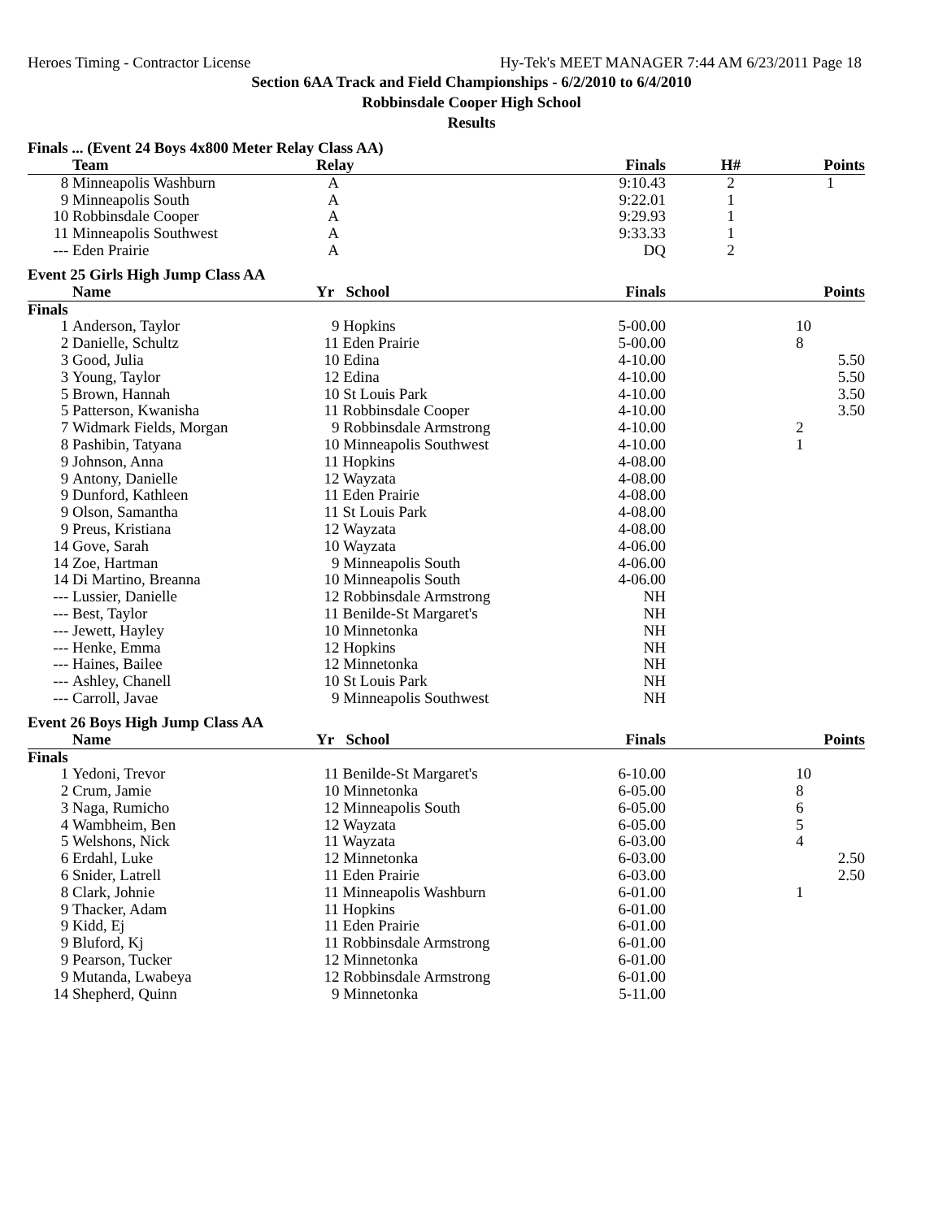Heroes Timing - Contractor License Hy-Tek's MEET MANAGER 7:44 AM 6/23/2011 Page 18
Section 6AA Track and Field Championships - 6/2/2010 to 6/4/2010
Robbinsdale Cooper High School
Results
Finals ... (Event 24 Boys 4x800 Meter Relay Class AA)
| | Team | Relay | Finals | H# | Points |
| --- | --- | --- | --- | --- | --- |
| 8 | Minneapolis Washburn | A | 9:10.43 | 2 | 1 |
| 9 | Minneapolis South | A | 9:22.01 | 1 | |
| 10 | Robbinsdale Cooper | A | 9:29.93 | 1 | |
| 11 | Minneapolis Southwest | A | 9:33.33 | 1 | |
| --- | Eden Prairie | A | DQ | 2 | |
Event 25 Girls High Jump Class AA
| | Name | Yr School | Finals | | Points |
| --- | --- | --- | --- | --- | --- |
| Finals | | | | | |
| 1 | Anderson, Taylor | 9 Hopkins | 5-00.00 | | 10 |
| 2 | Danielle, Schultz | 11 Eden Prairie | 5-00.00 | | 8 |
| 3 | Good, Julia | 10 Edina | 4-10.00 | | 5.50 |
| 3 | Young, Taylor | 12 Edina | 4-10.00 | | 5.50 |
| 5 | Brown, Hannah | 10 St Louis Park | 4-10.00 | | 3.50 |
| 5 | Patterson, Kwanisha | 11 Robbinsdale Cooper | 4-10.00 | | 3.50 |
| 7 | Widmark Fields, Morgan | 9 Robbinsdale Armstrong | 4-10.00 | | 2 |
| 8 | Pashibin, Tatyana | 10 Minneapolis Southwest | 4-10.00 | | 1 |
| 9 | Johnson, Anna | 11 Hopkins | 4-08.00 | | |
| 9 | Antony, Danielle | 12 Wayzata | 4-08.00 | | |
| 9 | Dunford, Kathleen | 11 Eden Prairie | 4-08.00 | | |
| 9 | Olson, Samantha | 11 St Louis Park | 4-08.00 | | |
| 9 | Preus, Kristiana | 12 Wayzata | 4-08.00 | | |
| 14 | Gove, Sarah | 10 Wayzata | 4-06.00 | | |
| 14 | Zoe, Hartman | 9 Minneapolis South | 4-06.00 | | |
| 14 | Di Martino, Breanna | 10 Minneapolis South | 4-06.00 | | |
| --- | Lussier, Danielle | 12 Robbinsdale Armstrong | NH | | |
| --- | Best, Taylor | 11 Benilde-St Margaret's | NH | | |
| --- | Jewett, Hayley | 10 Minnetonka | NH | | |
| --- | Henke, Emma | 12 Hopkins | NH | | |
| --- | Haines, Bailee | 12 Minnetonka | NH | | |
| --- | Ashley, Chanell | 10 St Louis Park | NH | | |
| --- | Carroll, Javae | 9 Minneapolis Southwest | NH | | |
Event 26 Boys High Jump Class AA
| | Name | Yr School | Finals | | Points |
| --- | --- | --- | --- | --- | --- |
| Finals | | | | | |
| 1 | Yedoni, Trevor | 11 Benilde-St Margaret's | 6-10.00 | | 10 |
| 2 | Crum, Jamie | 10 Minnetonka | 6-05.00 | | 8 |
| 3 | Naga, Rumicho | 12 Minneapolis South | 6-05.00 | | 6 |
| 4 | Wambheim, Ben | 12 Wayzata | 6-05.00 | | 5 |
| 5 | Welshons, Nick | 11 Wayzata | 6-03.00 | | 4 |
| 6 | Erdahl, Luke | 12 Minnetonka | 6-03.00 | | 2.50 |
| 6 | Snider, Latrell | 11 Eden Prairie | 6-03.00 | | 2.50 |
| 8 | Clark, Johnie | 11 Minneapolis Washburn | 6-01.00 | | 1 |
| 9 | Thacker, Adam | 11 Hopkins | 6-01.00 | | |
| 9 | Kidd, Ej | 11 Eden Prairie | 6-01.00 | | |
| 9 | Bluford, Kj | 11 Robbinsdale Armstrong | 6-01.00 | | |
| 9 | Pearson, Tucker | 12 Minnetonka | 6-01.00 | | |
| 9 | Mutanda, Lwabeya | 12 Robbinsdale Armstrong | 6-01.00 | | |
| 14 | Shepherd, Quinn | 9 Minnetonka | 5-11.00 | | |